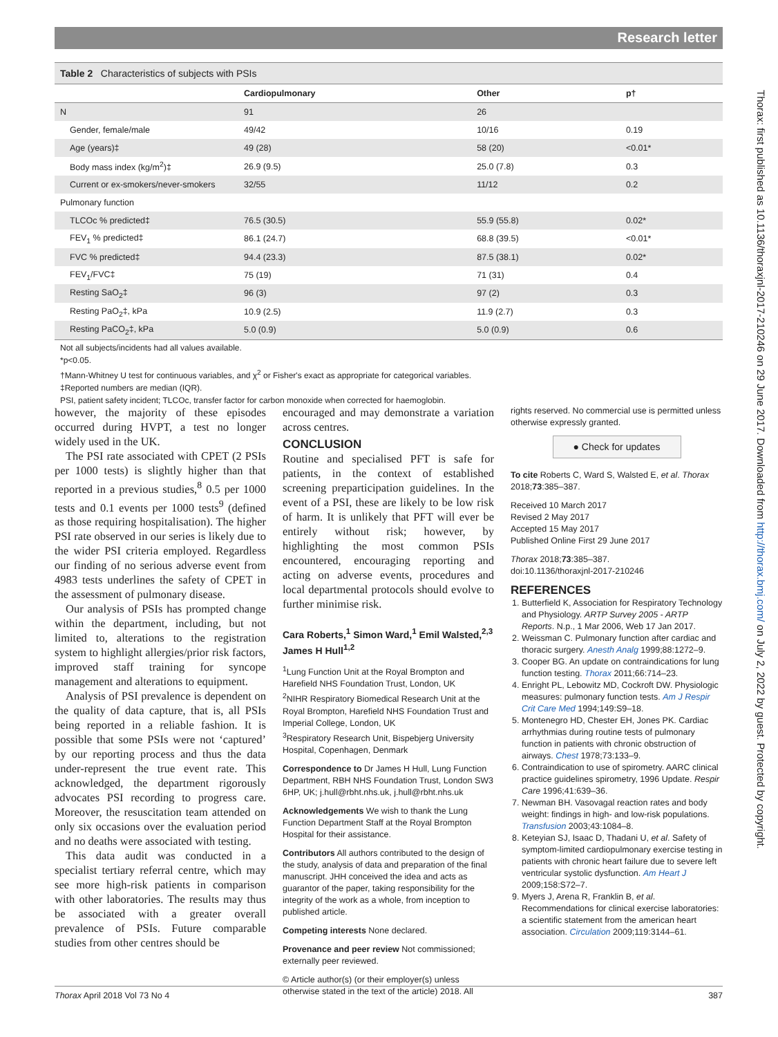Research letter
Table 2 Characteristics of subjects with PSIs
| | Cardiopulmonary | Other | p† |
| --- | --- | --- | --- |
| N | 91 | 26 | |
| Gender, female/male | 49/42 | 10/16 | 0.19 |
| Age (years)‡ | 49 (28) | 58 (20) | <0.01* |
| Body mass index (kg/m<sup>2</sup>)‡ | 26.9 (9.5) | 25.0 (7.8) | 0.3 |
| Current or ex-smokers/never-smokers | 32/55 | 11/12 | 0.2 |
| Pulmonary function | | | |
| TLCOc % predicted‡ | 76.5 (30.5) | 55.9 (55.8) | 0.02* |
| FEV<sub>1</sub> % predicted‡ | 86.1 (24.7) | 68.8 (39.5) | <0.01* |
| FVC % predicted‡ | 94.4 (23.3) | 87.5 (38.1) | 0.02* |
| FEV<sub>1</sub>/FVC‡ | 75 (19) | 71 (31) | 0.4 |
| Resting SaO<sub>2</sub>‡ | 96 (3) | 97 (2) | 0.3 |
| Resting PaO<sub>2</sub>‡, kPa | 10.9 (2.5) | 11.9 (2.7) | 0.3 |
| Resting PaCO<sub>2</sub>‡, kPa | 5.0 (0.9) | 5.0 (0.9) | 0.6 |
Not all subjects/incidents had all values available.
*p<0.05.
†Mann-Whitney U test for continuous variables, and χ<sup>2</sup> or Fisher's exact as appropriate for categorical variables.
‡Reported numbers are median (IQR).
PSI, patient safety incident; TLCOc, transfer factor for carbon monoxide when corrected for haemoglobin.
however, the majority of these episodes occurred during HVPT, a test no longer widely used in the UK.
The PSI rate associated with CPET (2 PSIs per 1000 tests) is slightly higher than that reported in a previous studies,<sup>8</sup> 0.5 per 1000 tests and 0.1 events per 1000 tests<sup>9</sup> (defined as those requiring hospitalisation). The higher PSI rate observed in our series is likely due to the wider PSI criteria employed. Regardless our finding of no serious adverse event from 4983 tests underlines the safety of CPET in the assessment of pulmonary disease.
Our analysis of PSIs has prompted change within the department, including, but not limited to, alterations to the registration system to highlight allergies/prior risk factors, improved staff training for syncope management and alterations to equipment.
Analysis of PSI prevalence is dependent on the quality of data capture, that is, all PSIs being reported in a reliable fashion. It is possible that some PSIs were not ‘captured’ by our reporting process and thus the data under-represent the true event rate. This acknowledged, the department rigorously advocates PSI recording to progress care. Moreover, the resuscitation team attended on only six occasions over the evaluation period and no deaths were associated with testing.
This data audit was conducted in a specialist tertiary referral centre, which may see more high-risk patients in comparison with other laboratories. The results may thus be associated with a greater overall prevalence of PSIs. Future comparable studies from other centres should be
encouraged and may demonstrate a variation across centres.
CONCLUSION
Routine and specialised PFT is safe for patients, in the context of established screening preparticipation guidelines. In the event of a PSI, these are likely to be low risk of harm. It is unlikely that PFT will ever be entirely without risk; however, by highlighting the most common PSIs encountered, encouraging reporting and acting on adverse events, procedures and local departmental protocols should evolve to further minimise risk.
Cara Roberts,<sup>1</sup> Simon Ward,<sup>1</sup> Emil Walsted,<sup>2,3</sup> James H Hull<sup>1,2</sup>
<sup>1</sup> Lung Function Unit at the Royal Brompton and Harefield NHS Foundation Trust, London, UK
<sup>2</sup> NIHR Respiratory Biomedical Research Unit at the Royal Brompton, Harefield NHS Foundation Trust and Imperial College, London, UK
<sup>3</sup> Respiratory Research Unit, Bispebjerg University Hospital, Copenhagen, Denmark
Correspondence to Dr James H Hull, Lung Function Department, RBH NHS Foundation Trust, London SW3 6HP, UK; j.hull@rbht.nhs.uk, j.hull@rbht.nhs.uk
Acknowledgements We wish to thank the Lung Function Department Staff at the Royal Brompton Hospital for their assistance.
Contributors All authors contributed to the design of the study, analysis of data and preparation of the final manuscript. JHH conceived the idea and acts as guarantor of the paper, taking responsibility for the integrity of the work as a whole, from inception to published article.
Competing interests None declared.
Provenance and peer review Not commissioned; externally peer reviewed.
© Article author(s) (or their employer(s) unless otherwise stated in the text of the article) 2018. All
rights reserved. No commercial use is permitted unless otherwise expressly granted.
● Check for updates
To cite Roberts C, Ward S, Walsted E, et al. Thorax 2018;73:385–387.
Received 10 March 2017
Revised 2 May 2017
Accepted 15 May 2017
Published Online First 29 June 2017
Thorax 2018;73:385–387.
doi:10.1136/thoraxjnl-2017-210246
REFERENCES
1. Butterfield K, Association for Respiratory Technology and Physiology. ARTP Survey 2005 - ARTP Reports. N.p., 1 Mar 2006, Web 17 Jan 2017.
2. Weissman C. Pulmonary function after cardiac and thoracic surgery. Anesth Analg 1999;88:1272–9.
3. Cooper BG. An update on contraindications for lung function testing. Thorax 2011;66:714–23.
4. Enright PL, Lebowitz MD, Cockroft DW. Physiologic measures: pulmonary function tests. Am J Respir Crit Care Med 1994;149:S9–18.
5. Montenegro HD, Chester EH, Jones PK. Cardiac arrhythmias during routine tests of pulmonary function in patients with chronic obstruction of airways. Chest 1978;73:133–9.
6. Contraindication to use of spirometry. AARC clinical practice guidelines spirometry, 1996 Update. Respir Care 1996;41:639–36.
7. Newman BH. Vasovagal reaction rates and body weight: findings in high- and low-risk populations. Transfusion 2003;43:1084–8.
8. Keteyian SJ, Isaac D, Thadani U, et al. Safety of symptom-limited cardiopulmonary exercise testing in patients with chronic heart failure due to severe left ventricular systolic dysfunction. Am Heart J 2009;158:S72–7.
9. Myers J, Arena R, Franklin B, et al. Recommendations for clinical exercise laboratories: a scientific statement from the american heart association. Circulation 2009;119:3144–61.
Thorax April 2018 Vol 73 No 4 387
Thorax: first published as 10.1136/thoraxjnl-2017-210246 on 29 June 2017. Downloaded from http://thorax.bmj.com/ on July 2, 2022 by guest. Protected by copyright.